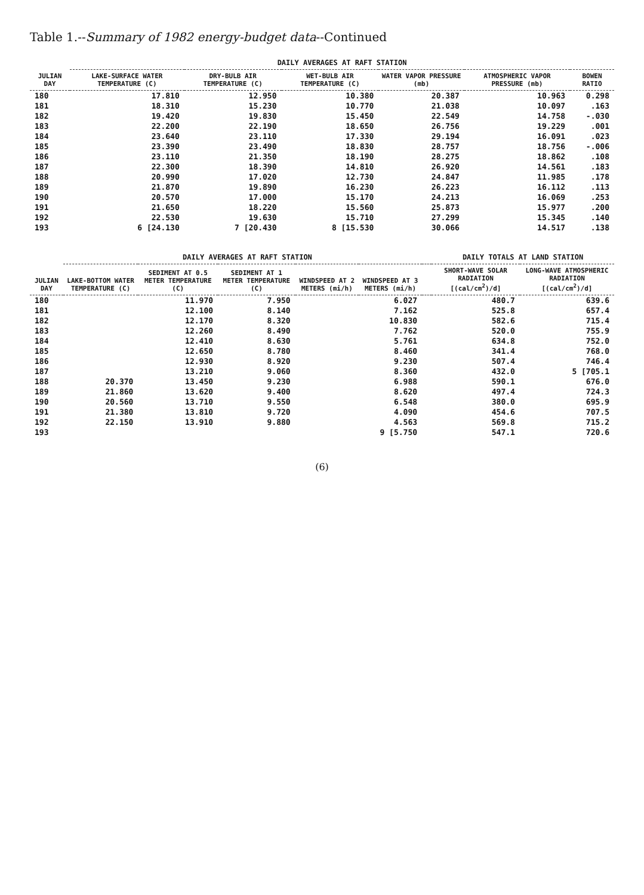Table 1.--Summary of 1982 energy-budget data--Continued
| JULIAN DAY | DAILY AVERAGES AT RAFT STATION | | | | | |
| --- | --- | --- | --- | --- | --- | --- |
| | LAKE-SURFACE WATER TEMPERATURE (C) | DRY-BULB AIR TEMPERATURE (C) | WET-BULB AIR TEMPERATURE (C) | WATER VAPOR PRESSURE (mb) | ATMOSPHERIC VAPOR PRESSURE (mb) | BOWEN RATIO |
| 180 | 17.810 | 12.950 | 10.380 | 20.387 | 10.963 | 0.298 |
| 181 | 18.310 | 15.230 | 10.770 | 21.038 | 10.097 | .163 |
| 182 | 19.420 | 19.830 | 15.450 | 22.549 | 14.758 | -.030 |
| 183 | 22.200 | 22.190 | 18.650 | 26.756 | 19.229 | .001 |
| 184 | 23.640 | 23.110 | 17.330 | 29.194 | 16.091 | .023 |
| 185 | 23.390 | 23.490 | 18.830 | 28.757 | 18.756 | -.006 |
| 186 | 23.110 | 21.350 | 18.190 | 28.275 | 18.862 | .108 |
| 187 | 22.300 | 18.390 | 14.810 | 26.920 | 14.561 | .183 |
| 188 | 20.990 | 17.020 | 12.730 | 24.847 | 11.985 | .178 |
| 189 | 21.870 | 19.890 | 16.230 | 26.223 | 16.112 | .113 |
| 190 | 20.570 | 17.000 | 15.170 | 24.213 | 16.069 | .253 |
| 191 | 21.650 | 18.220 | 15.560 | 25.873 | 15.977 | .200 |
| 192 | 22.530 | 19.630 | 15.710 | 27.299 | 15.345 | .140 |
| 193 | 6 [24.130 | 7 [20.430 | 8 [15.530 | 30.066 | 14.517 | .138 |
| JULIAN DAY | DAILY AVERAGES AT RAFT STATION | | | | | | DAILY TOTALS AT LAND STATION | |
| --- | --- | --- | --- | --- | --- | --- | --- | --- |
| | LAKE-BOTTOM WATER TEMPERATURE (C) | SEDIMENT AT 0.5 METER TEMPERATURE (C) | SEDIMENT AT 1 METER TEMPERATURE (C) | WINDSPEED AT 2 METERS (mi/h) | WINDSPEED AT 3 METERS (mi/h) | | SHORT-WAVE SOLAR RADIATION [(cal/cm<sup>2</sup>)/d] | LONG-WAVE ATMOSPHERIC RADIATION [(cal/cm<sup>2</sup>)/d] |
| 180 | | 11.970 | 7.950 | | 6.027 | | 480.7 | 639.6 |
| 181 | | 12.100 | 8.140 | | 7.162 | | 525.8 | 657.4 |
| 182 | | 12.170 | 8.320 | | 10.830 | | 582.6 | 715.4 |
| 183 | | 12.260 | 8.490 | | 7.762 | | 520.0 | 755.9 |
| 184 | | 12.410 | 8.630 | | 5.761 | | 634.8 | 752.0 |
| 185 | | 12.650 | 8.780 | | 8.460 | | 341.4 | 768.0 |
| 186 | | 12.930 | 8.920 | | 9.230 | | 507.4 | 746.4 |
| 187 | | 13.210 | 9.060 | | 8.360 | | 432.0 | 5 [705.1 |
| 188 | 20.370 | 13.450 | 9.230 | | 6.988 | | 590.1 | 676.0 |
| 189 | 21.860 | 13.620 | 9.400 | | 8.620 | | 497.4 | 724.3 |
| 190 | 20.560 | 13.710 | 9.550 | | 6.548 | | 380.0 | 695.9 |
| 191 | 21.380 | 13.810 | 9.720 | | 4.090 | | 454.6 | 707.5 |
| 192 | 22.150 | 13.910 | 9.880 | | 4.563 | | 569.8 | 715.2 |
| 193 | | | | | 9 [5.750 | | 547.1 | 720.6 |
(6)